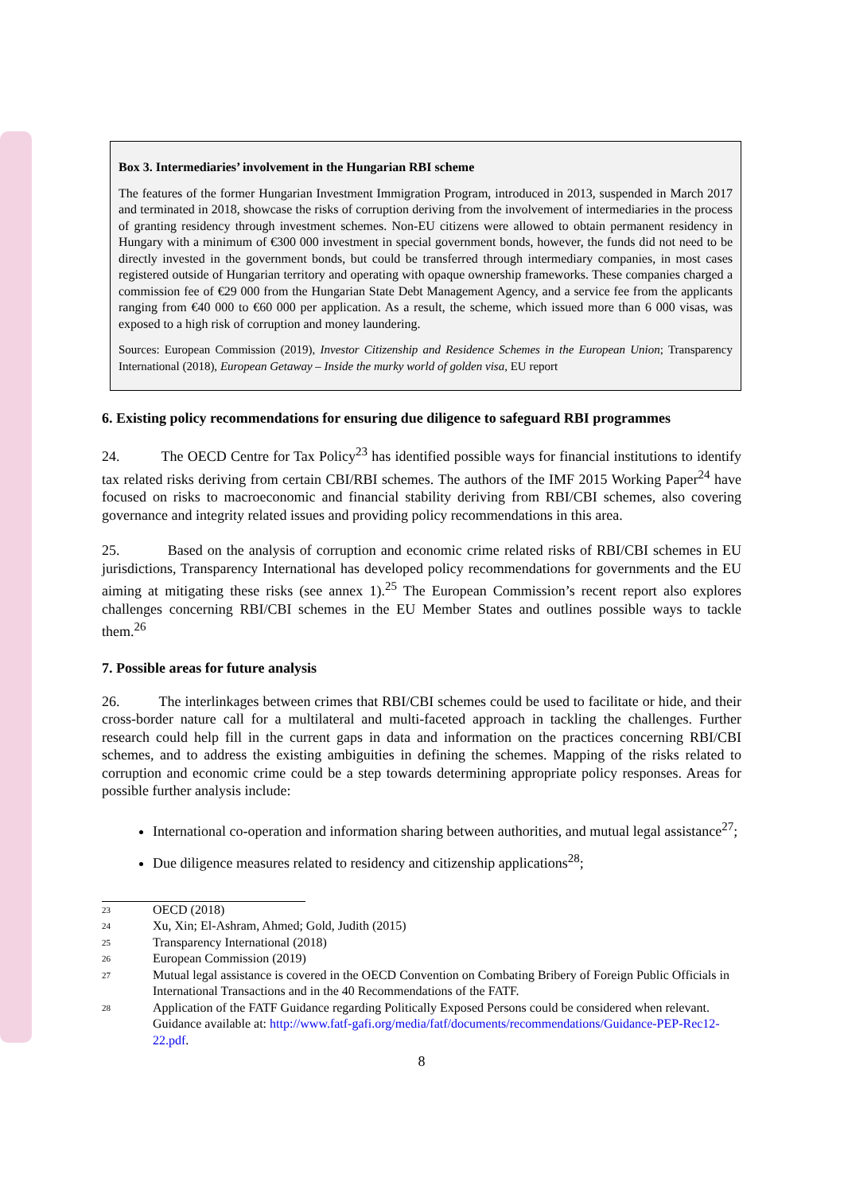Box 3. Intermediaries’ involvement in the Hungarian RBI scheme
The features of the former Hungarian Investment Immigration Program, introduced in 2013, suspended in March 2017 and terminated in 2018, showcase the risks of corruption deriving from the involvement of intermediaries in the process of granting residency through investment schemes. Non-EU citizens were allowed to obtain permanent residency in Hungary with a minimum of €300 000 investment in special government bonds, however, the funds did not need to be directly invested in the government bonds, but could be transferred through intermediary companies, in most cases registered outside of Hungarian territory and operating with opaque ownership frameworks. These companies charged a commission fee of €29 000 from the Hungarian State Debt Management Agency, and a service fee from the applicants ranging from €40 000 to €60 000 per application. As a result, the scheme, which issued more than 6 000 visas, was exposed to a high risk of corruption and money laundering.
Sources: European Commission (2019), Investor Citizenship and Residence Schemes in the European Union; Transparency International (2018), European Getaway – Inside the murky world of golden visa, EU report
6. Existing policy recommendations for ensuring due diligence to safeguard RBI programmes
24. The OECD Centre for Tax Policy<sup>23</sup> has identified possible ways for financial institutions to identify tax related risks deriving from certain CBI/RBI schemes. The authors of the IMF 2015 Working Paper<sup>24</sup> have focused on risks to macroeconomic and financial stability deriving from RBI/CBI schemes, also covering governance and integrity related issues and providing policy recommendations in this area.
25. Based on the analysis of corruption and economic crime related risks of RBI/CBI schemes in EU jurisdictions, Transparency International has developed policy recommendations for governments and the EU aiming at mitigating these risks (see annex 1).<sup>25</sup> The European Commission’s recent report also explores challenges concerning RBI/CBI schemes in the EU Member States and outlines possible ways to tackle them.<sup>26</sup>
7. Possible areas for future analysis
26. The interlinkages between crimes that RBI/CBI schemes could be used to facilitate or hide, and their cross-border nature call for a multilateral and multi-faceted approach in tackling the challenges. Further research could help fill in the current gaps in data and information on the practices concerning RBI/CBI schemes, and to address the existing ambiguities in defining the schemes. Mapping of the risks related to corruption and economic crime could be a step towards determining appropriate policy responses. Areas for possible further analysis include:
International co-operation and information sharing between authorities, and mutual legal assistance<sup>27</sup>;
Due diligence measures related to residency and citizenship applications<sup>28</sup>;
23
OECD (2018)
24
Xu, Xin; El-Ashram, Ahmed; Gold, Judith (2015)
25
Transparency International (2018)
26
European Commission (2019)
27
Mutual legal assistance is covered in the OECD Convention on Combating Bribery of Foreign Public Officials in International Transactions and in the 40 Recommendations of the FATF.
28
Application of the FATF Guidance regarding Politically Exposed Persons could be considered when relevant. Guidance available at: http://www.fatf-gafi.org/media/fatf/documents/recommendations/Guidance-PEP-Rec12-22.pdf.
8